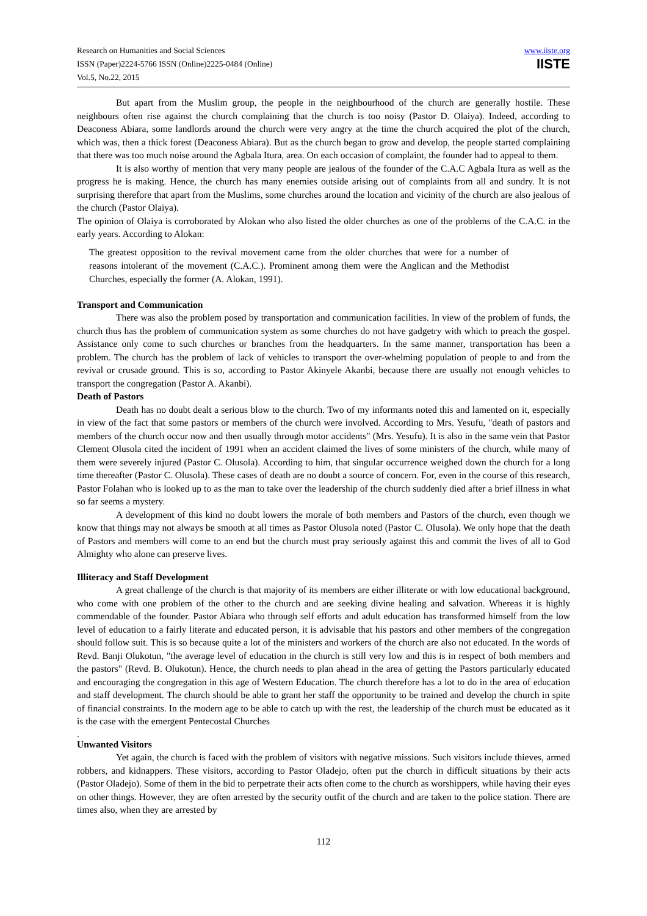Research on Humanities and Social Sciences
ISSN (Paper)2224-5766 ISSN (Online)2225-0484 (Online)
Vol.5, No.22, 2015
www.iiste.org
IISTE
But apart from the Muslim group, the people in the neighbourhood of the church are generally hostile. These neighbours often rise against the church complaining that the church is too noisy (Pastor D. Olaiya). Indeed, according to Deaconess Abiara, some landlords around the church were very angry at the time the church acquired the plot of the church, which was, then a thick forest (Deaconess Abiara). But as the church began to grow and develop, the people started complaining that there was too much noise around the Agbala Itura, area. On each occasion of complaint, the founder had to appeal to them.
It is also worthy of mention that very many people are jealous of the founder of the C.A.C Agbala Itura as well as the progress he is making. Hence, the church has many enemies outside arising out of complaints from all and sundry. It is not surprising therefore that apart from the Muslims, some churches around the location and vicinity of the church are also jealous of the church (Pastor Olaiya).
The opinion of Olaiya is corroborated by Alokan who also listed the older churches as one of the problems of the C.A.C. in the early years. According to Alokan:
The greatest opposition to the revival movement came from the older churches that were for a number of reasons intolerant of the movement (C.A.C.). Prominent among them were the Anglican and the Methodist Churches, especially the former (A. Alokan, 1991).
Transport and Communication
There was also the problem posed by transportation and communication facilities. In view of the problem of funds, the church thus has the problem of communication system as some churches do not have gadgetry with which to preach the gospel. Assistance only come to such churches or branches from the headquarters. In the same manner, transportation has been a problem. The church has the problem of lack of vehicles to transport the over-whelming population of people to and from the revival or crusade ground. This is so, according to Pastor Akinyele Akanbi, because there are usually not enough vehicles to transport the congregation (Pastor A. Akanbi).
Death of Pastors
Death has no doubt dealt a serious blow to the church. Two of my informants noted this and lamented on it, especially in view of the fact that some pastors or members of the church were involved. According to Mrs. Yesufu, "death of pastors and members of the church occur now and then usually through motor accidents" (Mrs. Yesufu). It is also in the same vein that Pastor Clement Olusola cited the incident of 1991 when an accident claimed the lives of some ministers of the church, while many of them were severely injured (Pastor C. Olusola). According to him, that singular occurrence weighed down the church for a long time thereafter (Pastor C. Olusola). These cases of death are no doubt a source of concern. For, even in the course of this research, Pastor Folahan who is looked up to as the man to take over the leadership of the church suddenly died after a brief illness in what so far seems a mystery.
A development of this kind no doubt lowers the morale of both members and Pastors of the church, even though we know that things may not always be smooth at all times as Pastor Olusola noted (Pastor C. Olusola). We only hope that the death of Pastors and members will come to an end but the church must pray seriously against this and commit the lives of all to God Almighty who alone can preserve lives.
Illiteracy and Staff Development
A great challenge of the church is that majority of its members are either illiterate or with low educational background, who come with one problem of the other to the church and are seeking divine healing and salvation. Whereas it is highly commendable of the founder. Pastor Abiara who through self efforts and adult education has transformed himself from the low level of education to a fairly literate and educated person, it is advisable that his pastors and other members of the congregation should follow suit. This is so because quite a lot of the ministers and workers of the church are also not educated. In the words of Revd. Banji Olukotun, "the average level of education in the church is still very low and this is in respect of both members and the pastors" (Revd. B. Olukotun). Hence, the church needs to plan ahead in the area of getting the Pastors particularly educated and encouraging the congregation in this age of Western Education. The church therefore has a lot to do in the area of education and staff development. The church should be able to grant her staff the opportunity to be trained and develop the church in spite of financial constraints. In the modern age to be able to catch up with the rest, the leadership of the church must be educated as it is the case with the emergent Pentecostal Churches
.
Unwanted Visitors
Yet again, the church is faced with the problem of visitors with negative missions. Such visitors include thieves, armed robbers, and kidnappers. These visitors, according to Pastor Oladejo, often put the church in difficult situations by their acts (Pastor Oladejo). Some of them in the bid to perpetrate their acts often come to the church as worshippers, while having their eyes on other things. However, they are often arrested by the security outfit of the church and are taken to the police station. There are times also, when they are arrested by
112